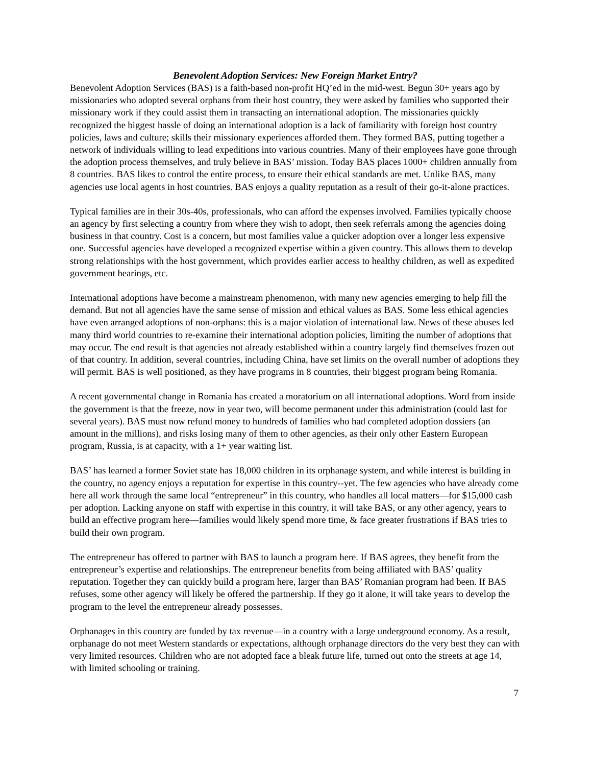Benevolent Adoption Services: New Foreign Market Entry?
Benevolent Adoption Services (BAS) is a faith-based non-profit HQ’ed in the mid-west. Begun 30+ years ago by missionaries who adopted several orphans from their host country, they were asked by families who supported their missionary work if they could assist them in transacting an international adoption. The missionaries quickly recognized the biggest hassle of doing an international adoption is a lack of familiarity with foreign host country policies, laws and culture; skills their missionary experiences afforded them. They formed BAS, putting together a network of individuals willing to lead expeditions into various countries. Many of their employees have gone through the adoption process themselves, and truly believe in BAS’ mission. Today BAS places 1000+ children annually from 8 countries. BAS likes to control the entire process, to ensure their ethical standards are met. Unlike BAS, many agencies use local agents in host countries. BAS enjoys a quality reputation as a result of their go-it-alone practices.
Typical families are in their 30s-40s, professionals, who can afford the expenses involved. Families typically choose an agency by first selecting a country from where they wish to adopt, then seek referrals among the agencies doing business in that country. Cost is a concern, but most families value a quicker adoption over a longer less expensive one. Successful agencies have developed a recognized expertise within a given country. This allows them to develop strong relationships with the host government, which provides earlier access to healthy children, as well as expedited government hearings, etc.
International adoptions have become a mainstream phenomenon, with many new agencies emerging to help fill the demand. But not all agencies have the same sense of mission and ethical values as BAS. Some less ethical agencies have even arranged adoptions of non-orphans: this is a major violation of international law. News of these abuses led many third world countries to re-examine their international adoption policies, limiting the number of adoptions that may occur. The end result is that agencies not already established within a country largely find themselves frozen out of that country. In addition, several countries, including China, have set limits on the overall number of adoptions they will permit. BAS is well positioned, as they have programs in 8 countries, their biggest program being Romania.
A recent governmental change in Romania has created a moratorium on all international adoptions. Word from inside the government is that the freeze, now in year two, will become permanent under this administration (could last for several years). BAS must now refund money to hundreds of families who had completed adoption dossiers (an amount in the millions), and risks losing many of them to other agencies, as their only other Eastern European program, Russia, is at capacity, with a 1+ year waiting list.
BAS’ has learned a former Soviet state has 18,000 children in its orphanage system, and while interest is building in the country, no agency enjoys a reputation for expertise in this country--yet. The few agencies who have already come here all work through the same local “entrepreneur” in this country, who handles all local matters—for $15,000 cash per adoption. Lacking anyone on staff with expertise in this country, it will take BAS, or any other agency, years to build an effective program here—families would likely spend more time, & face greater frustrations if BAS tries to build their own program.
The entrepreneur has offered to partner with BAS to launch a program here. If BAS agrees, they benefit from the entrepreneur’s expertise and relationships. The entrepreneur benefits from being affiliated with BAS’ quality reputation. Together they can quickly build a program here, larger than BAS’ Romanian program had been. If BAS refuses, some other agency will likely be offered the partnership. If they go it alone, it will take years to develop the program to the level the entrepreneur already possesses.
Orphanages in this country are funded by tax revenue—in a country with a large underground economy. As a result, orphanage do not meet Western standards or expectations, although orphanage directors do the very best they can with very limited resources. Children who are not adopted face a bleak future life, turned out onto the streets at age 14, with limited schooling or training.
7